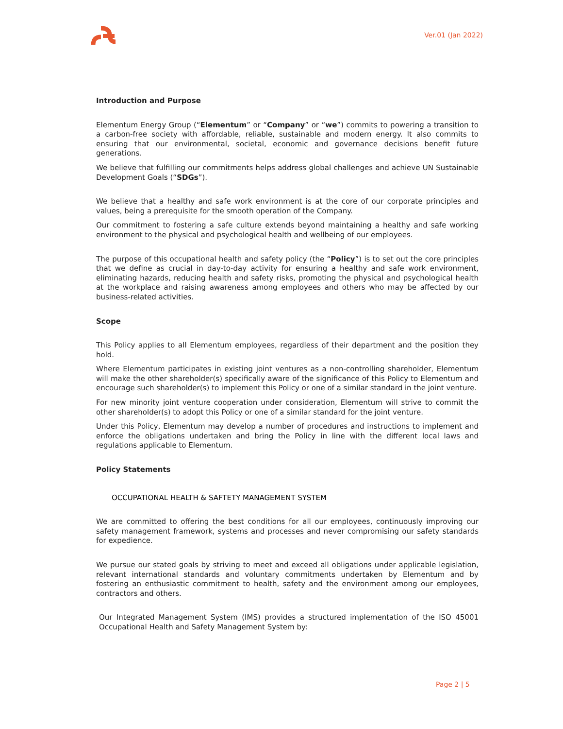Ver.01 (Jan 2022)
Introduction and Purpose
Elementum Energy Group (“Elementum” or “Company” or “we”) commits to powering a transition to a carbon-free society with affordable, reliable, sustainable and modern energy. It also commits to ensuring that our environmental, societal, economic and governance decisions benefit future generations.
We believe that fulfilling our commitments helps address global challenges and achieve UN Sustainable Development Goals (“SDGs”).
We believe that a healthy and safe work environment is at the core of our corporate principles and values, being a prerequisite for the smooth operation of the Company.
Our commitment to fostering a safe culture extends beyond maintaining a healthy and safe working environment to the physical and psychological health and wellbeing of our employees.
The purpose of this occupational health and safety policy (the “Policy”) is to set out the core principles that we define as crucial in day-to-day activity for ensuring a healthy and safe work environment, eliminating hazards, reducing health and safety risks, promoting the physical and psychological health at the workplace and raising awareness among employees and others who may be affected by our business-related activities.
Scope
This Policy applies to all Elementum employees, regardless of their department and the position they hold.
Where Elementum participates in existing joint ventures as a non-controlling shareholder, Elementum will make the other shareholder(s) specifically aware of the significance of this Policy to Elementum and encourage such shareholder(s) to implement this Policy or one of a similar standard in the joint venture.
For new minority joint venture cooperation under consideration, Elementum will strive to commit the other shareholder(s) to adopt this Policy or one of a similar standard for the joint venture.
Under this Policy, Elementum may develop a number of procedures and instructions to implement and enforce the obligations undertaken and bring the Policy in line with the different local laws and regulations applicable to Elementum.
Policy Statements
OCCUPATIONAL HEALTH & SAFTETY MANAGEMENT SYSTEM
We are committed to offering the best conditions for all our employees, continuously improving our safety management framework, systems and processes and never compromising our safety standards for expedience.
We pursue our stated goals by striving to meet and exceed all obligations under applicable legislation, relevant international standards and voluntary commitments undertaken by Elementum and by fostering an enthusiastic commitment to health, safety and the environment among our employees, contractors and others.
Our Integrated Management System (IMS) provides a structured implementation of the ISO 45001 Occupational Health and Safety Management System by:
Page 2 | 5